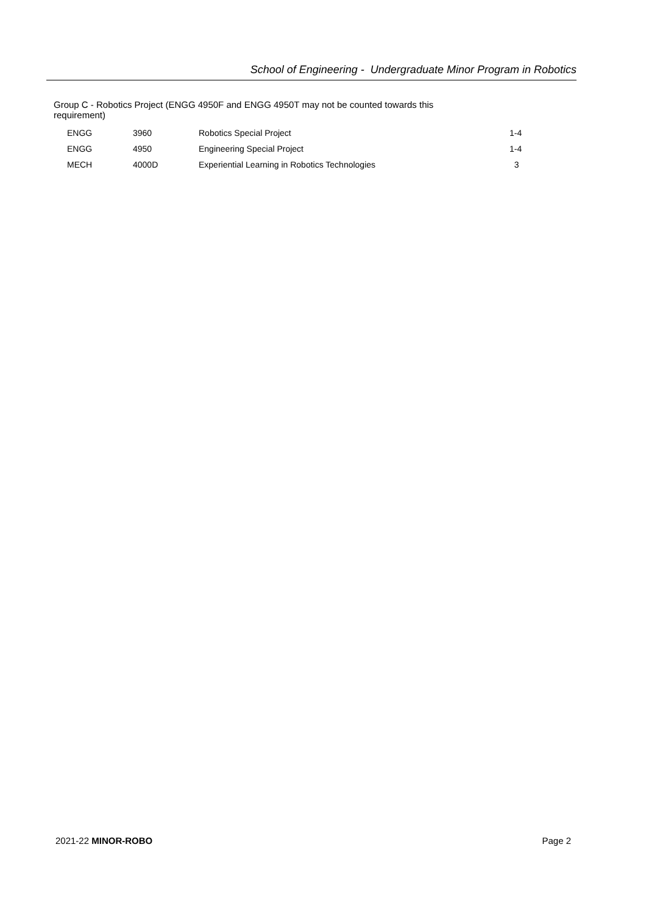School of Engineering - Undergraduate Minor Program in Robotics
Group C - Robotics Project (ENGG 4950F and ENGG 4950T may not be counted towards this
requirement)
| ENGG | 3960 | Robotics Special Project | 1-4 |
| ENGG | 4950 | Engineering Special Project | 1-4 |
| MECH | 4000D | Experiential Learning in Robotics Technologies | 3 |
2021-22 MINOR-ROBO Page 2